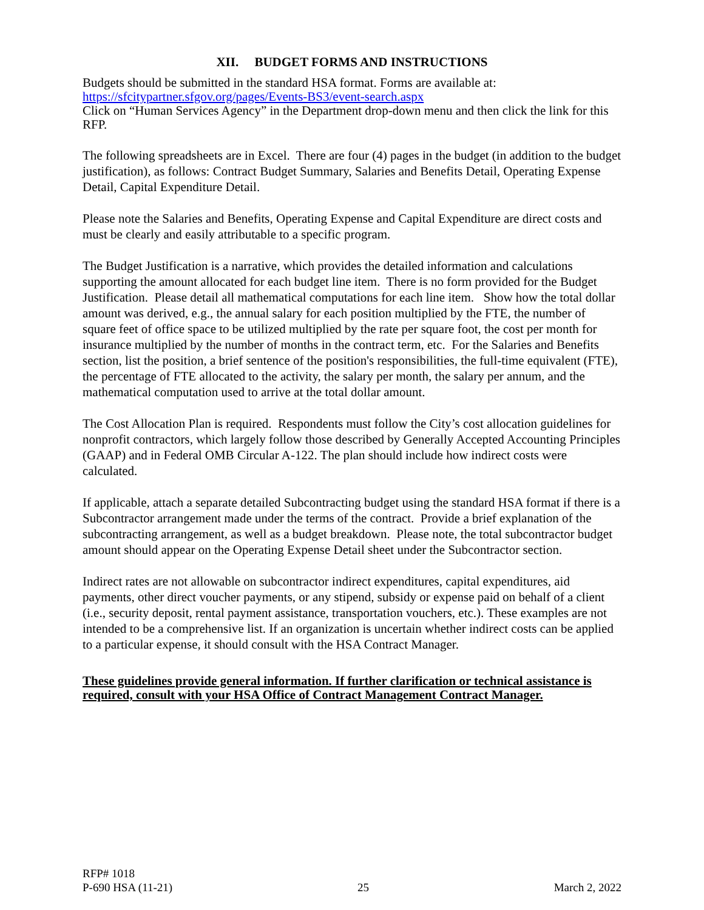XII. BUDGET FORMS AND INSTRUCTIONS
Budgets should be submitted in the standard HSA format. Forms are available at:
https://sfcitypartner.sfgov.org/pages/Events-BS3/event-search.aspx
Click on “Human Services Agency” in the Department drop-down menu and then click the link for this RFP.
The following spreadsheets are in Excel. There are four (4) pages in the budget (in addition to the budget justification), as follows: Contract Budget Summary, Salaries and Benefits Detail, Operating Expense Detail, Capital Expenditure Detail.
Please note the Salaries and Benefits, Operating Expense and Capital Expenditure are direct costs and must be clearly and easily attributable to a specific program.
The Budget Justification is a narrative, which provides the detailed information and calculations supporting the amount allocated for each budget line item. There is no form provided for the Budget Justification. Please detail all mathematical computations for each line item. Show how the total dollar amount was derived, e.g., the annual salary for each position multiplied by the FTE, the number of square feet of office space to be utilized multiplied by the rate per square foot, the cost per month for insurance multiplied by the number of months in the contract term, etc. For the Salaries and Benefits section, list the position, a brief sentence of the position's responsibilities, the full-time equivalent (FTE), the percentage of FTE allocated to the activity, the salary per month, the salary per annum, and the mathematical computation used to arrive at the total dollar amount.
The Cost Allocation Plan is required. Respondents must follow the City’s cost allocation guidelines for nonprofit contractors, which largely follow those described by Generally Accepted Accounting Principles (GAAP) and in Federal OMB Circular A-122. The plan should include how indirect costs were calculated.
If applicable, attach a separate detailed Subcontracting budget using the standard HSA format if there is a Subcontractor arrangement made under the terms of the contract. Provide a brief explanation of the subcontracting arrangement, as well as a budget breakdown. Please note, the total subcontractor budget amount should appear on the Operating Expense Detail sheet under the Subcontractor section.
Indirect rates are not allowable on subcontractor indirect expenditures, capital expenditures, aid payments, other direct voucher payments, or any stipend, subsidy or expense paid on behalf of a client (i.e., security deposit, rental payment assistance, transportation vouchers, etc.). These examples are not intended to be a comprehensive list. If an organization is uncertain whether indirect costs can be applied to a particular expense, it should consult with the HSA Contract Manager.
These guidelines provide general information. If further clarification or technical assistance is required, consult with your HSA Office of Contract Management Contract Manager.
RFP# 1018
P-690 HSA (11-21) 25 March 2, 2022